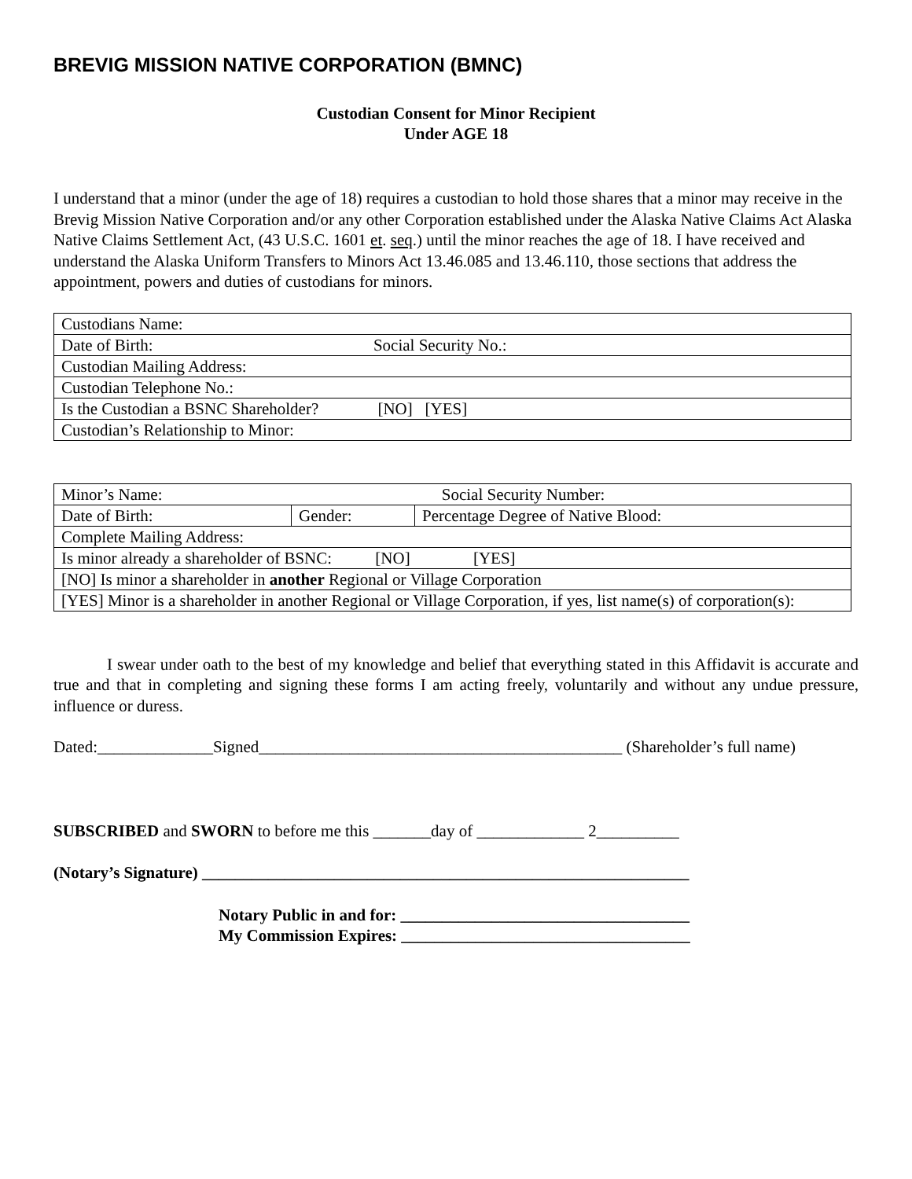BREVIG MISSION NATIVE CORPORATION (BMNC)
Custodian Consent for Minor Recipient
Under AGE 18
I understand that a minor (under the age of 18) requires a custodian to hold those shares that a minor may receive in the Brevig Mission Native Corporation and/or any other Corporation established under the Alaska Native Claims Act Alaska Native Claims Settlement Act, (43 U.S.C. 1601 et. seq.) until the minor reaches the age of 18. I have received and understand the Alaska Uniform Transfers to Minors Act 13.46.085 and 13.46.110, those sections that address the appointment, powers and duties of custodians for minors.
| Custodians Name: |
| Date of Birth: Social Security No.: |
| Custodian Mailing Address: |
| Custodian Telephone No.: |
| Is the Custodian a BSNC Shareholder? [NO] [YES] |
| Custodian’s Relationship to Minor: |
| Minor’s Name: Social Security Number: | | |
| Date of Birth: | Gender: | Percentage Degree of Native Blood: |
| Complete Mailing Address: | | |
| Is minor already a shareholder of BSNC: [NO] [YES] | | |
| [NO] Is minor a shareholder in another Regional or Village Corporation | | |
| [YES] Minor is a shareholder in another Regional or Village Corporation, if yes, list name(s) of corporation(s): | | |
I swear under oath to the best of my knowledge and belief that everything stated in this Affidavit is accurate and true and that in completing and signing these forms I am acting freely, voluntarily and without any undue pressure, influence or duress.
Dated:______________Signed____________________________________________ (Shareholder’s full name)
SUBSCRIBED and SWORN to before me this _______day of _____________ 2__________
(Notary’s Signature) ___________________________________________________________
Notary Public in and for: ___________________________________
My Commission Expires: ___________________________________